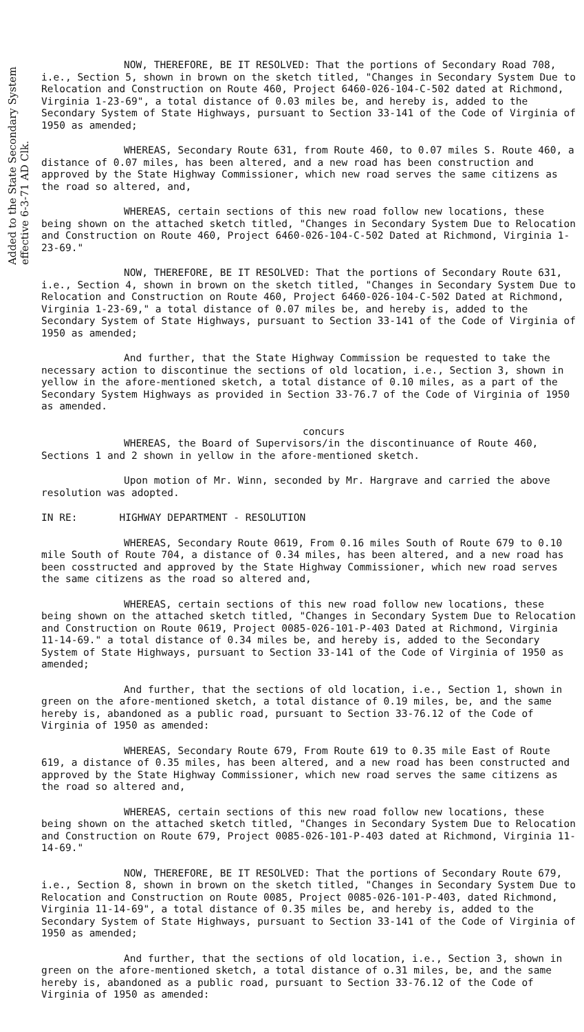Added to the State Secondary System effective 6-3-71 AD Clk.
NOW, THEREFORE, BE IT RESOLVED: That the portions of Secondary Road 708, i.e., Section 5, shown in brown on the sketch titled, "Changes in Secondary System Due to Relocation and Construction on Route 460, Project 6460-026-104-C-502 dated at Richmond, Virginia 1-23-69", a total distance of 0.03 miles be, and hereby is, added to the Secondary System of State Highways, pursuant to Section 33-141 of the Code of Virginia of 1950 as amended;
WHEREAS, Secondary Route 631, from Route 460, to 0.07 miles S. Route 460, a distance of 0.07 miles, has been altered, and a new road has been construction and approved by the State Highway Commissioner, which new road serves the same citizens as the road so altered, and,
WHEREAS, certain sections of this new road follow new locations, these being shown on the attached sketch titled, "Changes in Secondary System Due to Relocation and Construction on Route 460, Project 6460-026-104-C-502 Dated at Richmond, Virginia 1-23-69."
NOW, THEREFORE, BE IT RESOLVED: That the portions of Secondary Route 631, i.e., Section 4, shown in brown on the sketch titled, "Changes in Secondary System Due to Relocation and Construction on Route 460, Project 6460-026-104-C-502 Dated at Richmond, Virginia 1-23-69," a total distance of 0.07 miles be, and hereby is, added to the Secondary System of State Highways, pursuant to Section 33-141 of the Code of Virginia of 1950 as amended;
And further, that the State Highway Commission be requested to take the necessary action to discontinue the sections of old location, i.e., Section 3, shown in yellow in the afore-mentioned sketch, a total distance of 0.10 miles, as a part of the Secondary System Highways as provided in Section 33-76.7 of the Code of Virginia of 1950 as amended.
concurs
WHEREAS, the Board of Supervisors/in the discontinuance of Route 460, Sections 1 and 2 shown in yellow in the afore-mentioned sketch.
Upon motion of Mr. Winn, seconded by Mr. Hargrave and carried the above resolution was adopted.
IN RE: HIGHWAY DEPARTMENT - RESOLUTION
WHEREAS, Secondary Route 0619, From 0.16 miles South of Route 679 to 0.10 mile South of Route 704, a distance of 0.34 miles, has been altered, and a new road has been cosstructed and approved by the State Highway Commissioner, which new road serves the same citizens as the road so altered and,
WHEREAS, certain sections of this new road follow new locations, these being shown on the attached sketch titled, "Changes in Secondary System Due to Relocation and Construction on Route 0619, Project 0085-026-101-P-403 Dated at Richmond, Virginia 11-14-69." a total distance of 0.34 miles be, and hereby is, added to the Secondary System of State Highways, pursuant to Section 33-141 of the Code of Virginia of 1950 as amended;
And further, that the sections of old location, i.e., Section 1, shown in green on the afore-mentioned sketch, a total distance of 0.19 miles, be, and the same hereby is, abandoned as a public road, pursuant to Section 33-76.12 of the Code of Virginia of 1950 as amended:
WHEREAS, Secondary Route 679, From Route 619 to 0.35 mile East of Route 619, a distance of 0.35 miles, has been altered, and a new road has been constructed and approved by the State Highway Commissioner, which new road serves the same citizens as the road so altered and,
WHEREAS, certain sections of this new road follow new locations, these being shown on the attached sketch titled, "Changes in Secondary System Due to Relocation and Construction on Route 679, Project 0085-026-101-P-403 dated at Richmond, Virginia 11-14-69."
NOW, THEREFORE, BE IT RESOLVED: That the portions of Secondary Route 679, i.e., Section 8, shown in brown on the sketch titled, "Changes in Secondary System Due to Relocation and Construction on Route 0085, Project 0085-026-101-P-403, dated Richmond, Virginia 11-14-69", a total distance of 0.35 miles be, and hereby is, added to the Secondary System of State Highways, pursuant to Section 33-141 of the Code of Virginia of 1950 as amended;
And further, that the sections of old location, i.e., Section 3, shown in green on the afore-mentioned sketch, a total distance of o.31 miles, be, and the same hereby is, abandoned as a public road, pursuant to Section 33-76.12 of the Code of Virginia of 1950 as amended: